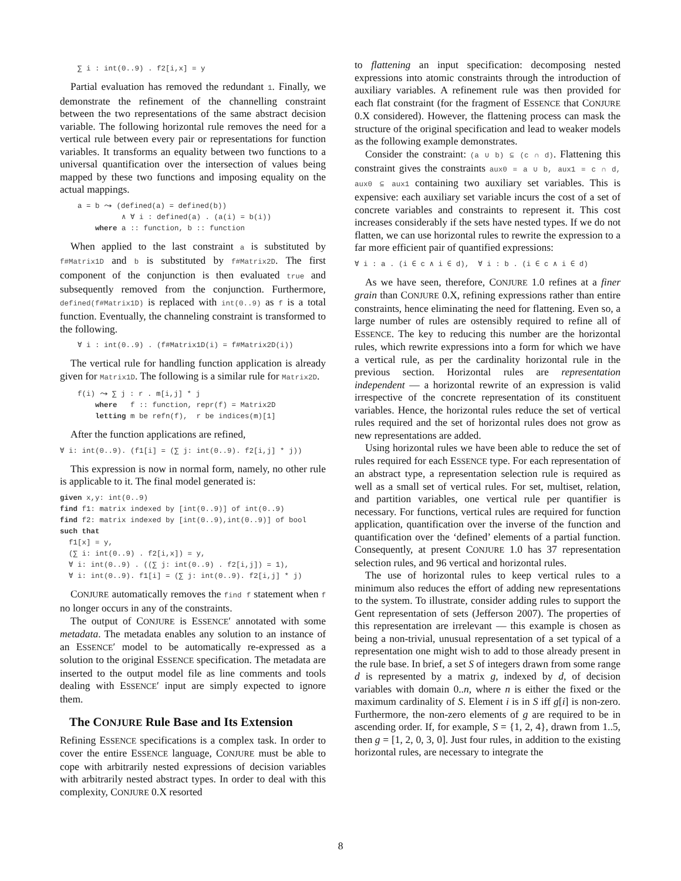∑ i : int(0..9) . f2[i,x] = y
Partial evaluation has removed the redundant 1. Finally, we demonstrate the refinement of the channelling constraint between the two representations of the same abstract decision variable. The following horizontal rule removes the need for a vertical rule between every pair or representations for function variables. It transforms an equality between two functions to a universal quantification over the intersection of values being mapped by these two functions and imposing equality on the actual mappings.
    a = b ⤳ (defined(a) = defined(b))
              ∧ ∀ i : defined(a) . (a(i) = b(i))
        where a :: function, b :: function
When applied to the last constraint a is substituted by f#Matrix1D and b is substituted by f#Matrix2D. The first component of the conjunction is then evaluated true and subsequently removed from the conjunction. Furthermore, defined(f#Matrix1D) is replaced with int(0..9) as f is a total function. Eventually, the channeling constraint is transformed to the following.
    ∀ i : int(0..9) . (f#Matrix1D(i) = f#Matrix2D(i))
The vertical rule for handling function application is already given for Matrix1D. The following is a similar rule for Matrix2D.
    f(i) ⤳ ∑ j : r . m[i,j] * j
        where   f :: function, repr(f) = Matrix2D
        letting m be refn(f),  r be indices(m)[1]
After the function applications are refined,
∀ i: int(0..9). (f1[i] = (∑ j: int(0..9). f2[i,j] * j))
This expression is now in normal form, namely, no other rule is applicable to it. The final model generated is:
given x,y: int(0..9)
find f1: matrix indexed by [int(0..9)] of int(0..9)
find f2: matrix indexed by [int(0..9),int(0..9)] of bool
such that
  f1[x] = y,
  (∑ i: int(0..9) . f2[i,x]) = y,
  ∀ i: int(0..9) . ((∑ j: int(0..9) . f2[i,j]) = 1),
  ∀ i: int(0..9). f1[i] = (∑ j: int(0..9). f2[i,j] * j)
CONJURE automatically removes the find f statement when f no longer occurs in any of the constraints.
The output of CONJURE is ESSENCE′ annotated with some metadata. The metadata enables any solution to an instance of an ESSENCE′ model to be automatically re-expressed as a solution to the original ESSENCE specification. The metadata are inserted to the output model file as line comments and tools dealing with ESSENCE′ input are simply expected to ignore them.
The CONJURE Rule Base and Its Extension
Refining ESSENCE specifications is a complex task. In order to cover the entire ESSENCE language, CONJURE must be able to cope with arbitrarily nested expressions of decision variables with arbitrarily nested abstract types. In order to deal with this complexity, CONJURE 0.X resorted
to flattening an input specification: decomposing nested expressions into atomic constraints through the introduction of auxiliary variables. A refinement rule was then provided for each flat constraint (for the fragment of ESSENCE that CONJURE 0.X considered). However, the flattening process can mask the structure of the original specification and lead to weaker models as the following example demonstrates.
Consider the constraint: (a ∪ b) ⊆ (c ∩ d). Flattening this constraint gives the constraints aux0 = a ∪ b, aux1 = c ∩ d, aux0 ⊆ aux1 containing two auxiliary set variables. This is expensive: each auxiliary set variable incurs the cost of a set of concrete variables and constraints to represent it. This cost increases considerably if the sets have nested types. If we do not flatten, we can use horizontal rules to rewrite the expression to a far more efficient pair of quantified expressions:
∀ i : a . (i ∈ c ∧ i ∈ d),  ∀ i : b . (i ∈ c ∧ i ∈ d)
As we have seen, therefore, CONJURE 1.0 refines at a finer grain than CONJURE 0.X, refining expressions rather than entire constraints, hence eliminating the need for flattening. Even so, a large number of rules are ostensibly required to refine all of ESSENCE. The key to reducing this number are the horizontal rules, which rewrite expressions into a form for which we have a vertical rule, as per the cardinality horizontal rule in the previous section. Horizontal rules are representation independent — a horizontal rewrite of an expression is valid irrespective of the concrete representation of its constituent variables. Hence, the horizontal rules reduce the set of vertical rules required and the set of horizontal rules does not grow as new representations are added.
Using horizontal rules we have been able to reduce the set of rules required for each ESSENCE type. For each representation of an abstract type, a representation selection rule is required as well as a small set of vertical rules. For set, multiset, relation, and partition variables, one vertical rule per quantifier is necessary. For functions, vertical rules are required for function application, quantification over the inverse of the function and quantification over the ‘defined’ elements of a partial function. Consequently, at present CONJURE 1.0 has 37 representation selection rules, and 96 vertical and horizontal rules.
The use of horizontal rules to keep vertical rules to a minimum also reduces the effort of adding new representations to the system. To illustrate, consider adding rules to support the Gent representation of sets (Jefferson 2007). The properties of this representation are irrelevant — this example is chosen as being a non-trivial, unusual representation of a set typical of a representation one might wish to add to those already present in the rule base. In brief, a set S of integers drawn from some range d is represented by a matrix g, indexed by d, of decision variables with domain 0..n, where n is either the fixed or the maximum cardinality of S. Element i is in S iff g[i] is non-zero. Furthermore, the non-zero elements of g are required to be in ascending order. If, for example, S = {1, 2, 4}, drawn from 1..5, then g = [1, 2, 0, 3, 0]. Just four rules, in addition to the existing horizontal rules, are necessary to integrate the
8